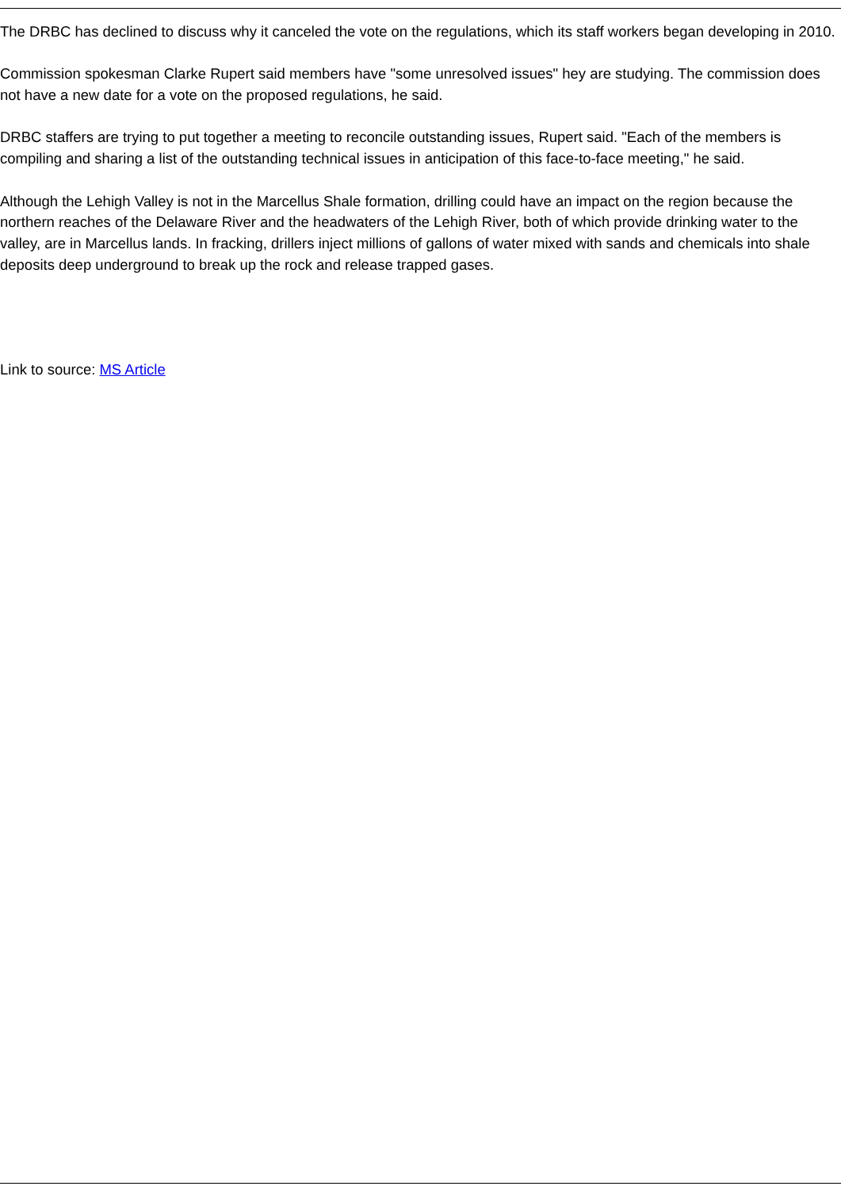The DRBC has declined to discuss why it canceled the vote on the regulations, which its staff workers began developing in 2010.
Commission spokesman Clarke Rupert said members have "some unresolved issues" hey are studying. The commission does not have a new date for a vote on the proposed regulations, he said.
DRBC staffers are trying to put together a meeting to reconcile outstanding issues, Rupert said. "Each of the members is compiling and sharing a list of the outstanding technical issues in anticipation of this face-to-face meeting," he said.
Although the Lehigh Valley is not in the Marcellus Shale formation, drilling could have an impact on the region because the northern reaches of the Delaware River and the headwaters of the Lehigh River, both of which provide drinking water to the valley, are in Marcellus lands. In fracking, drillers inject millions of gallons of water mixed with sands and chemicals into shale deposits deep underground to break up the rock and release trapped gases.
Link to source: MS Article